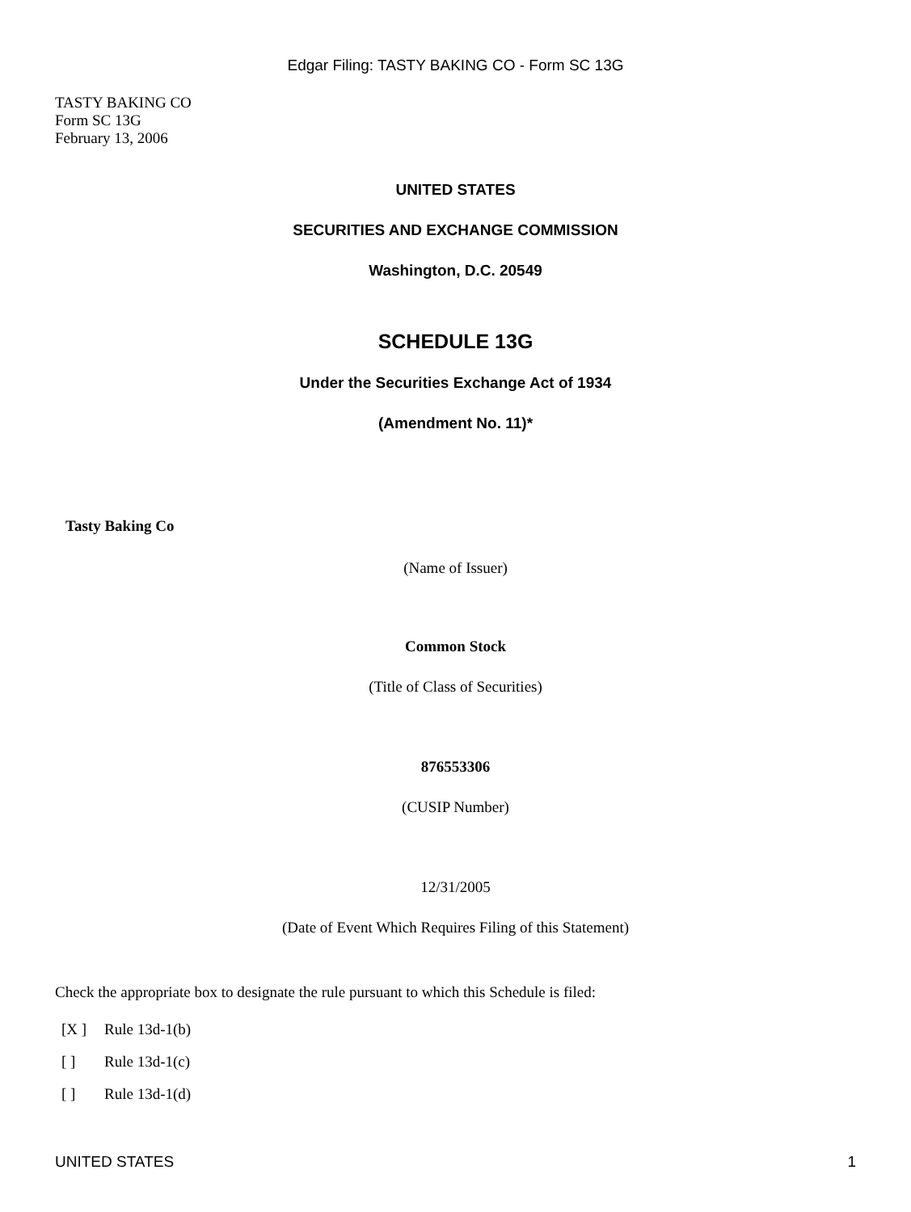Edgar Filing: TASTY BAKING CO - Form SC 13G
TASTY BAKING CO
Form SC 13G
February 13, 2006
UNITED STATES
SECURITIES AND EXCHANGE COMMISSION
Washington, D.C. 20549
SCHEDULE 13G
Under the Securities Exchange Act of 1934
(Amendment No. 11)*
Tasty Baking Co
(Name of Issuer)
Common Stock
(Title of Class of Securities)
876553306
(CUSIP Number)
12/31/2005
(Date of Event Which Requires Filing of this Statement)
Check the appropriate box to designate the rule pursuant to which this Schedule is filed:
[X ] Rule 13d-1(b)
[ ] Rule 13d-1(c)
[ ] Rule 13d-1(d)
UNITED STATES 1